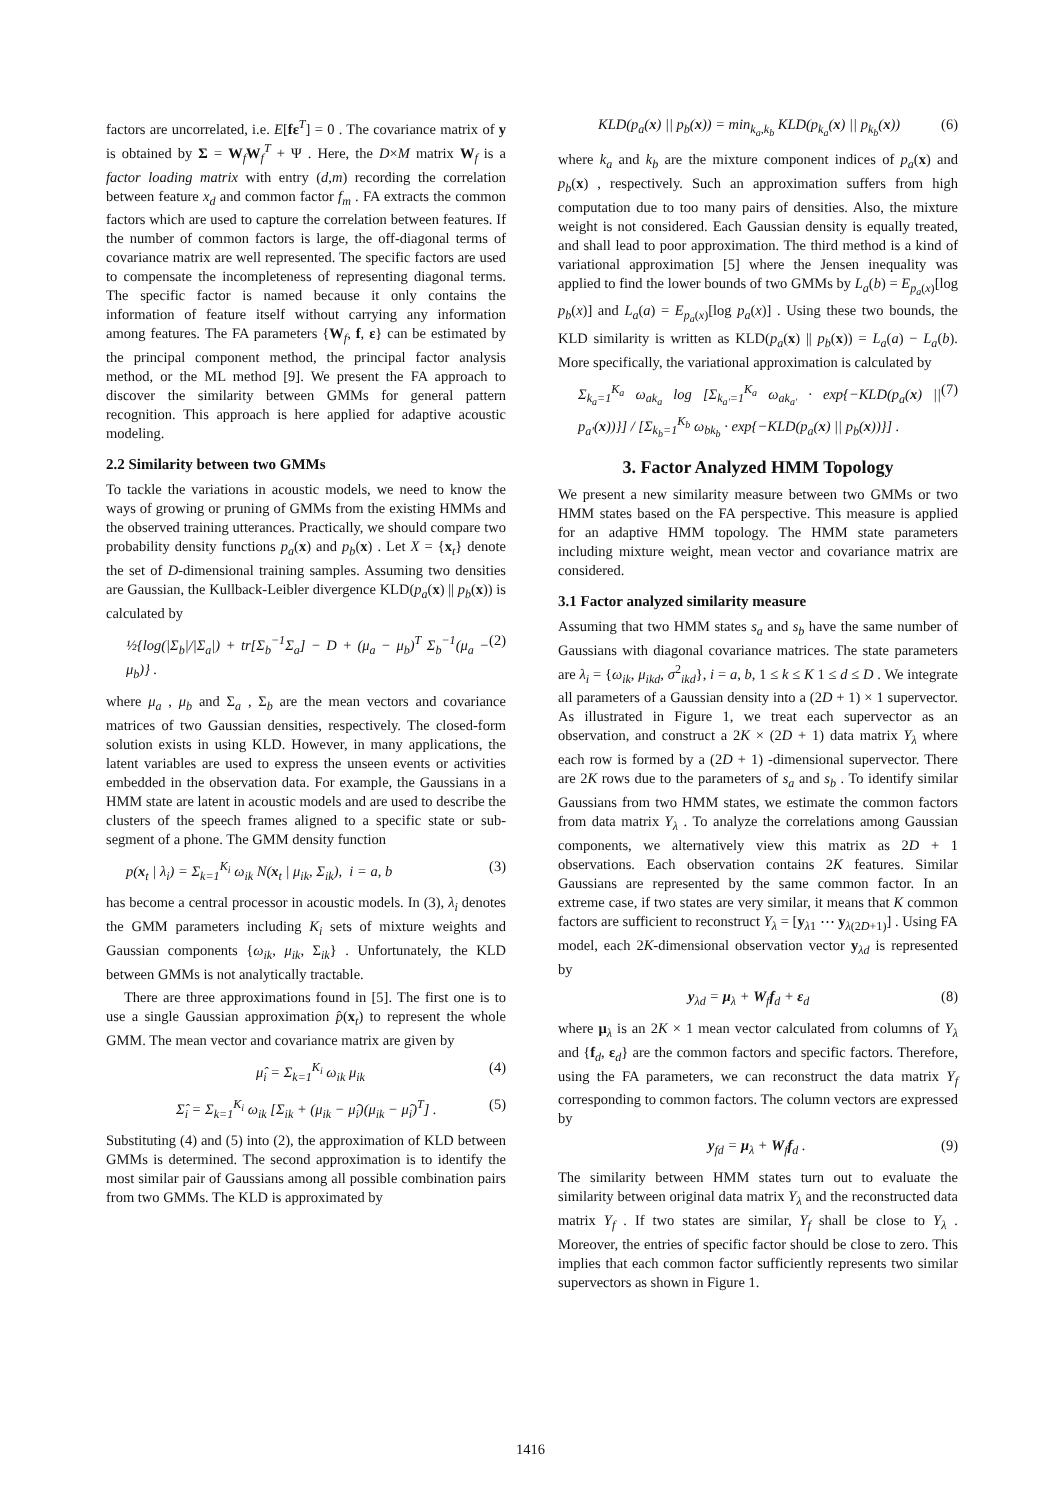factors are uncorrelated, i.e. E[fε<sup>T</sup>] = 0 . The covariance matrix of y is obtained by Σ = W<sub>f</sub>W<sub>f</sub><sup>T</sup> + Ψ . Here, the D×M matrix W<sub>f</sub> is a factor loading matrix with entry (d,m) recording the correlation between feature x<sub>d</sub> and common factor f<sub>m</sub> . FA extracts the common factors which are used to capture the correlation between features. If the number of common factors is large, the off-diagonal terms of covariance matrix are well represented. The specific factors are used to compensate the incompleteness of representing diagonal terms. The specific factor is named because it only contains the information of feature itself without carrying any information among features. The FA parameters {W<sub>f</sub>, f, ε} can be estimated by the principal component method, the principal factor analysis method, or the ML method [9]. We present the FA approach to discover the similarity between GMMs for general pattern recognition. This approach is here applied for adaptive acoustic modeling.
2.2 Similarity between two GMMs
To tackle the variations in acoustic models, we need to know the ways of growing or pruning of GMMs from the existing HMMs and the observed training utterances. Practically, we should compare two probability density functions p<sub>a</sub>(x) and p<sub>b</sub>(x) . Let X = {x<sub>t</sub>} denote the set of D-dimensional training samples. Assuming two densities are Gaussian, the Kullback-Leibler divergence KLD(p<sub>a</sub>(x) || p<sub>b</sub>(x)) is calculated by
½{log(|Σ<sub>b</sub>|/|Σ<sub>a</sub>|) + tr[Σ<sub>b</sub><sup>−1</sup>Σ<sub>a</sub>] − D + (μ<sub>a</sub> − μ<sub>b</sub>)<sup>T</sup> Σ<sub>b</sub><sup>−1</sup>(μ<sub>a</sub> − μ<sub>b</sub>)} . (2)
where μ<sub>a</sub> , μ<sub>b</sub> and Σ<sub>a</sub> , Σ<sub>b</sub> are the mean vectors and covariance matrices of two Gaussian densities, respectively. The closed-form solution exists in using KLD. However, in many applications, the latent variables are used to express the unseen events or activities embedded in the observation data. For example, the Gaussians in a HMM state are latent in acoustic models and are used to describe the clusters of the speech frames aligned to a specific state or sub-segment of a phone. The GMM density function
p(x<sub>t</sub> | λ<sub>i</sub>) = Σ<sub>k=1</sub><sup>K<sub>i</sub></sup> ω<sub>ik</sub> N(x<sub>t</sub> | μ<sub>ik</sub>, Σ<sub>ik</sub>), i = a, b (3)
has become a central processor in acoustic models. In (3), λ<sub>i</sub> denotes the GMM parameters including K<sub>i</sub> sets of mixture weights and Gaussian components {ω<sub>ik</sub>, μ<sub>ik</sub>, Σ<sub>ik</sub>} . Unfortunately, the KLD between GMMs is not analytically tractable.
There are three approximations found in [5]. The first one is to use a single Gaussian approximation p̂(x<sub>t</sub>) to represent the whole GMM. The mean vector and covariance matrix are given by
μ̂<sub>i</sub> = Σ<sub>k=1</sub><sup>K<sub>i</sub></sup> ω<sub>ik</sub> μ<sub>ik</sub> (4)
Σ̂<sub>i</sub> = Σ<sub>k=1</sub><sup>K<sub>i</sub></sup> ω<sub>ik</sub> [Σ<sub>ik</sub> + (μ<sub>ik</sub> − μ̂<sub>i</sub>)(μ<sub>ik</sub> − μ̂<sub>i</sub>)<sup>T</sup>] . (5)
Substituting (4) and (5) into (2), the approximation of KLD between GMMs is determined. The second approximation is to identify the most similar pair of Gaussians among all possible combination pairs from two GMMs. The KLD is approximated by
KLD(p<sub>a</sub>(x) || p<sub>b</sub>(x)) = min<sub>k<sub>a</sub>,k<sub>b</sub></sub> KLD(p<sub>k<sub>a</sub></sub>(x) || p<sub>k<sub>b</sub></sub>(x)) (6)
where k<sub>a</sub> and k<sub>b</sub> are the mixture component indices of p<sub>a</sub>(x) and p<sub>b</sub>(x) , respectively. Such an approximation suffers from high computation due to too many pairs of densities. Also, the mixture weight is not considered. Each Gaussian density is equally treated, and shall lead to poor approximation. The third method is a kind of variational approximation [5] where the Jensen inequality was applied to find the lower bounds of two GMMs by L<sub>a</sub>(b) = E<sub>p<sub>a</sub>(x)</sub>[log p<sub>b</sub>(x)] and L<sub>a</sub>(a) = E<sub>p<sub>a</sub>(x)</sub>[log p<sub>a</sub>(x)] . Using these two bounds, the KLD similarity is written as KLD(p<sub>a</sub>(x) || p<sub>b</sub>(x)) = L<sub>a</sub>(a) − L<sub>a</sub>(b). More specifically, the variational approximation is calculated by
Σ<sub>k<sub>a</sub>=1</sub><sup>K<sub>a</sub></sup> ω<sub>ak<sub>a</sub></sub> log [Σ<sub>k<sub>a'</sub>=1</sub><sup>K<sub>a</sub></sup> ω<sub>ak<sub>a'</sub></sub> · exp{−KLD(p<sub>a</sub>(x) || p<sub>a'</sub>(x))}] / [Σ<sub>k<sub>b</sub>=1</sub><sup>K<sub>b</sub></sup> ω<sub>bk<sub>b</sub></sub> · exp{−KLD(p<sub>a</sub>(x) || p<sub>b</sub>(x))}] . (7)
3. Factor Analyzed HMM Topology
We present a new similarity measure between two GMMs or two HMM states based on the FA perspective. This measure is applied for an adaptive HMM topology. The HMM state parameters including mixture weight, mean vector and covariance matrix are considered.
3.1 Factor analyzed similarity measure
Assuming that two HMM states s<sub>a</sub> and s<sub>b</sub> have the same number of Gaussians with diagonal covariance matrices. The state parameters are λ<sub>i</sub> = {ω<sub>ik</sub>, μ<sub>ikd</sub>, σ<sup>2</sup><sub>ikd</sub>}, i = a, b, 1 ≤ k ≤ K 1 ≤ d ≤ D . We integrate all parameters of a Gaussian density into a (2D + 1) × 1 supervector. As illustrated in Figure 1, we treat each supervector as an observation, and construct a 2K × (2D + 1) data matrix Y<sub>λ</sub> where each row is formed by a (2D + 1) -dimensional supervector. There are 2K rows due to the parameters of s<sub>a</sub> and s<sub>b</sub> . To identify similar Gaussians from two HMM states, we estimate the common factors from data matrix Y<sub>λ</sub> . To analyze the correlations among Gaussian components, we alternatively view this matrix as 2D + 1 observations. Each observation contains 2K features. Similar Gaussians are represented by the same common factor. In an extreme case, if two states are very similar, it means that K common factors are sufficient to reconstruct Y<sub>λ</sub> = [y<sub>λ1</sub> ⋯ y<sub>λ(2D+1)</sub>] . Using FA model, each 2K-dimensional observation vector y<sub>λd</sub> is represented by
y<sub>λd</sub> = μ<sub>λ</sub> + W<sub>f</sub>f<sub>d</sub> + ε<sub>d</sub> (8)
where μ<sub>λ</sub> is an 2K × 1 mean vector calculated from columns of Y<sub>λ</sub> and {f<sub>d</sub>, ε<sub>d</sub>} are the common factors and specific factors. Therefore, using the FA parameters, we can reconstruct the data matrix Y<sub>f</sub> corresponding to common factors. The column vectors are expressed by
y<sub>fd</sub> = μ<sub>λ</sub> + W<sub>f</sub>f<sub>d</sub> . (9)
The similarity between HMM states turn out to evaluate the similarity between original data matrix Y<sub>λ</sub> and the reconstructed data matrix Y<sub>f</sub> . If two states are similar, Y<sub>f</sub> shall be close to Y<sub>λ</sub> . Moreover, the entries of specific factor should be close to zero. This implies that each common factor sufficiently represents two similar supervectors as shown in Figure 1.
1416